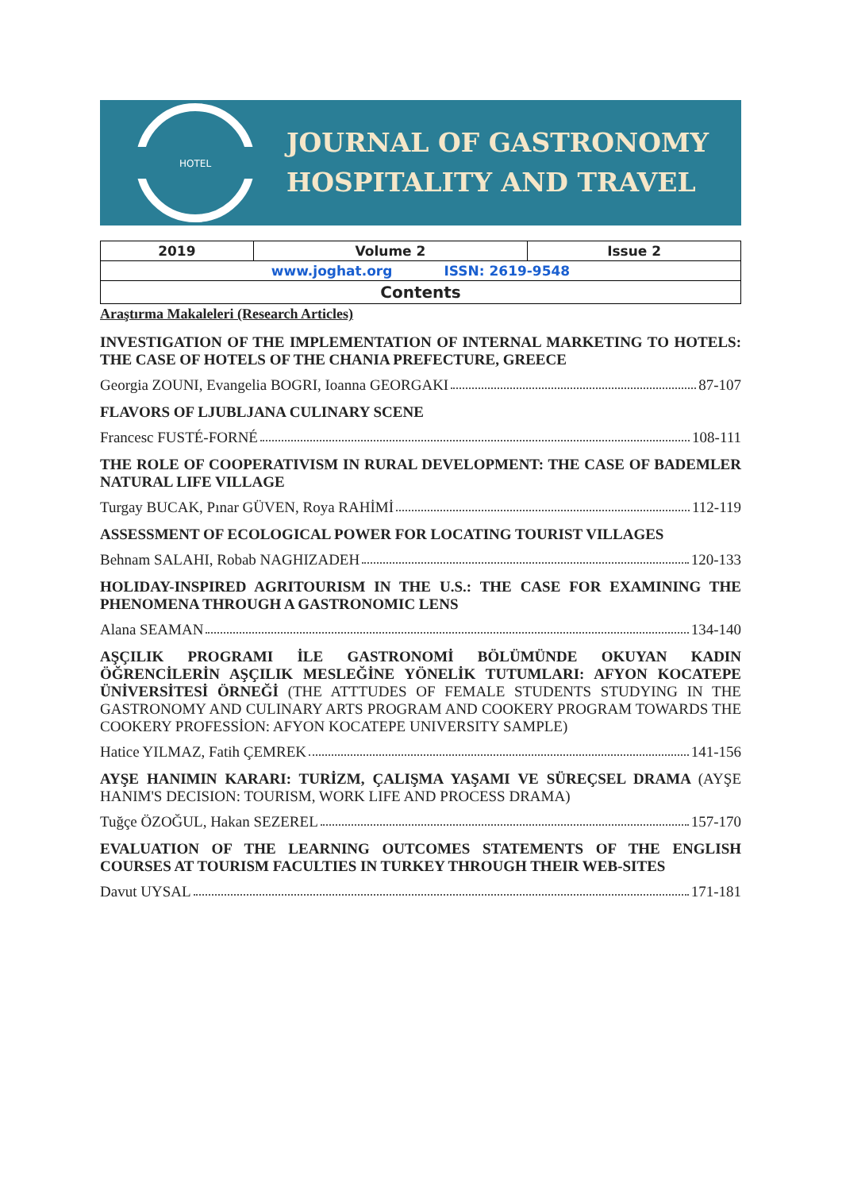HOTEL
JOURNAL OF GASTRONOMY
HOSPITALITY AND TRAVEL
| 2019 | Volume 2 | Issue 2 |
| www.joghat.org ISSN: 2619-9548 | | |
| Contents | | |
Araştırma Makaleleri (Research Articles)
INVESTIGATION OF THE IMPLEMENTATION OF INTERNAL MARKETING TO HOTELS: THE CASE OF HOTELS OF THE CHANIA PREFECTURE, GREECE
Georgia ZOUNI, Evangelia BOGRI, Ioanna GEORGAKI 87-107
FLAVORS OF LJUBLJANA CULINARY SCENE
Francesc FUSTÉ-FORNÉ 108-111
THE ROLE OF COOPERATIVISM IN RURAL DEVELOPMENT: THE CASE OF BADEMLER NATURAL LIFE VILLAGE
Turgay BUCAK, Pınar GÜVEN, Roya RAHİMİ 112-119
ASSESSMENT OF ECOLOGICAL POWER FOR LOCATING TOURIST VILLAGES
Behnam SALAHI, Robab NAGHIZADEH 120-133
HOLIDAY-INSPIRED AGRITOURISM IN THE U.S.: THE CASE FOR EXAMINING THE PHENOMENA THROUGH A GASTRONOMIC LENS
Alana SEAMAN 134-140
AŞÇILIK PROGRAMI İLE GASTRONOMİ BÖLÜMÜNDE OKUYAN KADIN ÖĞRENCİLERİN AŞÇILIK MESLEĞİNE YÖNELİK TUTUMLARI: AFYON KOCATEPE ÜNİVERSİTESİ ÖRNEĞİ (THE ATTTUDES OF FEMALE STUDENTS STUDYING IN THE GASTRONOMY AND CULINARY ARTS PROGRAM AND COOKERY PROGRAM TOWARDS THE COOKERY PROFESSİON: AFYON KOCATEPE UNIVERSITY SAMPLE)
Hatice YILMAZ, Fatih ÇEMREK 141-156
AYŞE HANIMIN KARARI: TURİZM, ÇALIŞMA YAŞAMI VE SÜREÇSEL DRAMA (AYŞE HANIM'S DECISION: TOURISM, WORK LIFE AND PROCESS DRAMA)
Tuğçe ÖZOĞUL, Hakan SEZEREL 157-170
EVALUATION OF THE LEARNING OUTCOMES STATEMENTS OF THE ENGLISH COURSES AT TOURISM FACULTIES IN TURKEY THROUGH THEIR WEB-SITES
Davut UYSAL 171-181